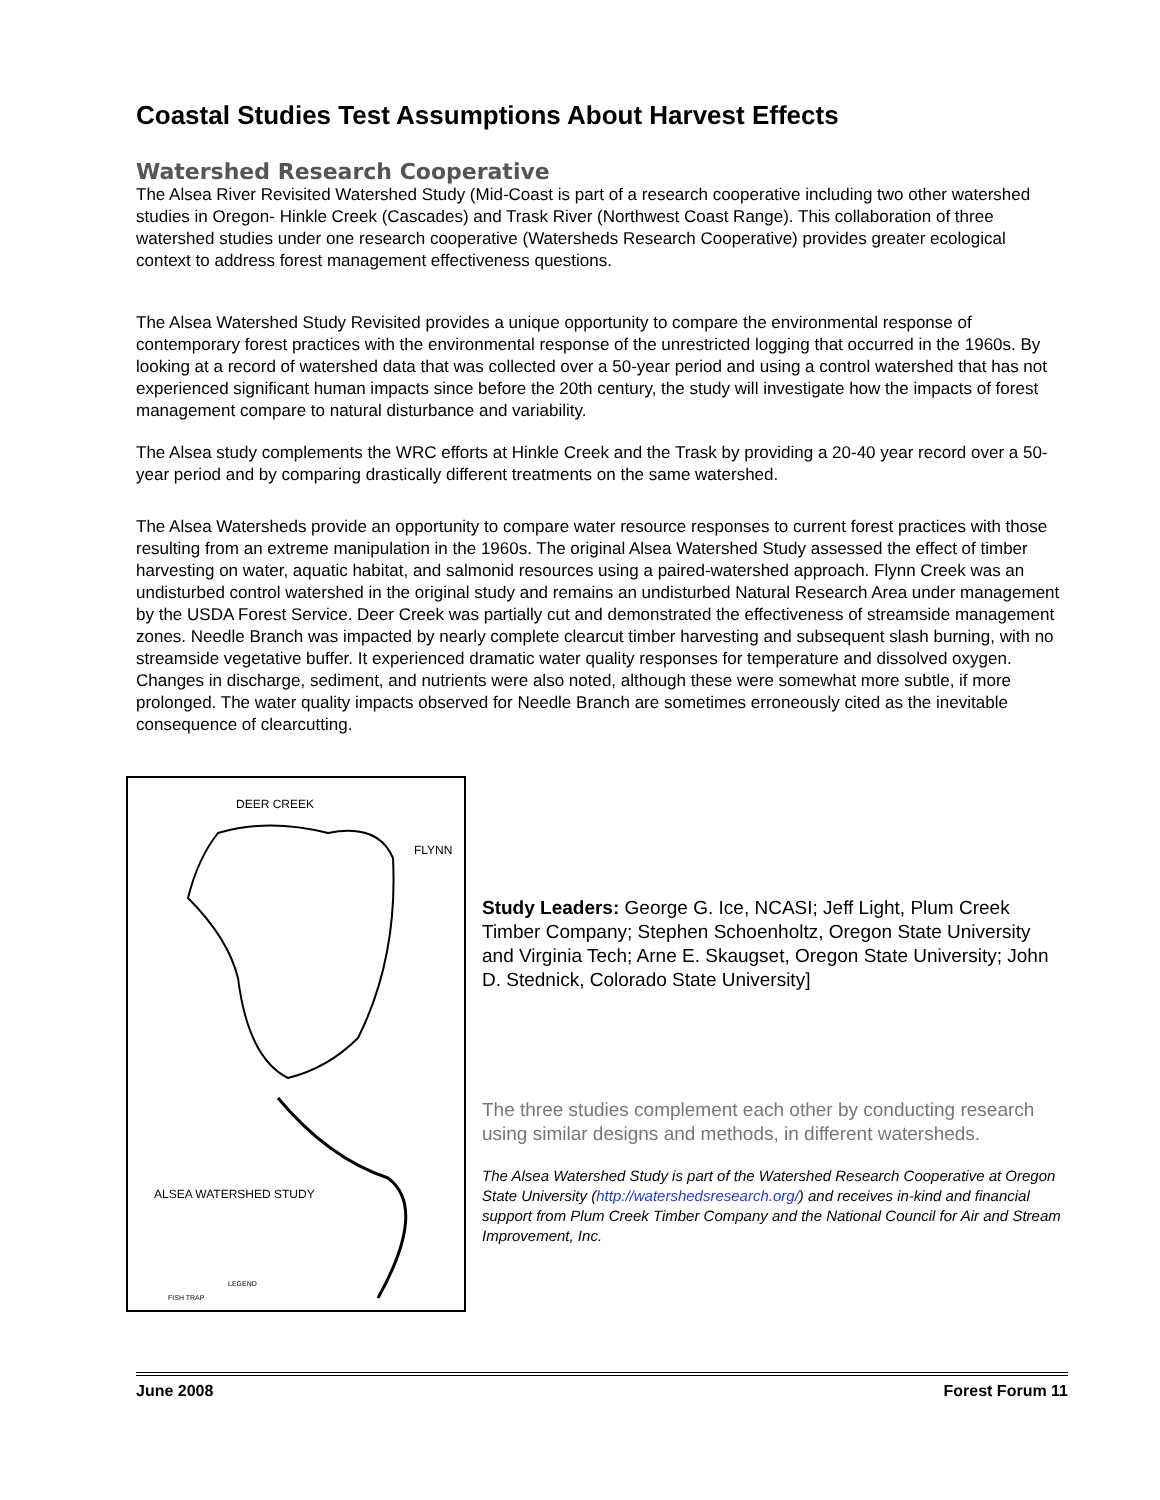Coastal Studies Test Assumptions About Harvest Effects
Watershed Research Cooperative
The Alsea River Revisited Watershed Study (Mid-Coast is part of a research cooperative including two other watershed studies in Oregon- Hinkle Creek (Cascades) and Trask River (Northwest Coast Range). This collaboration of three watershed studies under one research cooperative (Watersheds Research Cooperative) provides greater ecological context to address forest management effectiveness questions.
The Alsea Watershed Study Revisited provides a unique opportunity to compare the environmental response of contemporary forest practices with the environmental response of the unrestricted logging that occurred in the 1960s. By looking at a record of watershed data that was collected over a 50-year period and using a control watershed that has not experienced significant human impacts since before the 20th century, the study will investigate how the impacts of forest management compare to natural disturbance and variability.
The Alsea study complements the WRC efforts at Hinkle Creek and the Trask by providing a 20-40 year record over a 50-year period and by comparing drastically different treatments on the same watershed.
The Alsea Watersheds provide an opportunity to compare water resource responses to current forest practices with those resulting from an extreme manipulation in the 1960s. The original Alsea Watershed Study assessed the effect of timber harvesting on water, aquatic habitat, and salmonid resources using a paired-watershed approach. Flynn Creek was an undisturbed control watershed in the original study and remains an undisturbed Natural Research Area under management by the USDA Forest Service. Deer Creek was partially cut and demonstrated the effectiveness of streamside management zones. Needle Branch was impacted by nearly complete clearcut timber harvesting and subsequent slash burning, with no streamside vegetative buffer. It experienced dramatic water quality responses for temperature and dissolved oxygen. Changes in discharge, sediment, and nutrients were also noted, although these were somewhat more subtle, if more prolonged. The water quality impacts observed for Needle Branch are sometimes erroneously cited as the inevitable consequence of clearcutting.
DEER CREEK
FLYNN
ALSEA WATERSHED STUDY
FISH TRAP
LEGEND
Study Leaders: George G. Ice, NCASI; Jeff Light, Plum Creek Timber Company; Stephen Schoenholtz, Oregon State University and Virginia Tech; Arne E. Skaugset, Oregon State University; John D. Stednick, Colorado State University]
The three studies complement each other by conducting research using similar designs and methods, in different watersheds.
The Alsea Watershed Study is part of the Watershed Research Cooperative at Oregon State University (http://watershedsresearch.org/) and receives in-kind and financial support from Plum Creek Timber Company and the National Council for Air and Stream Improvement, Inc.
June 2008 Forest Forum 11